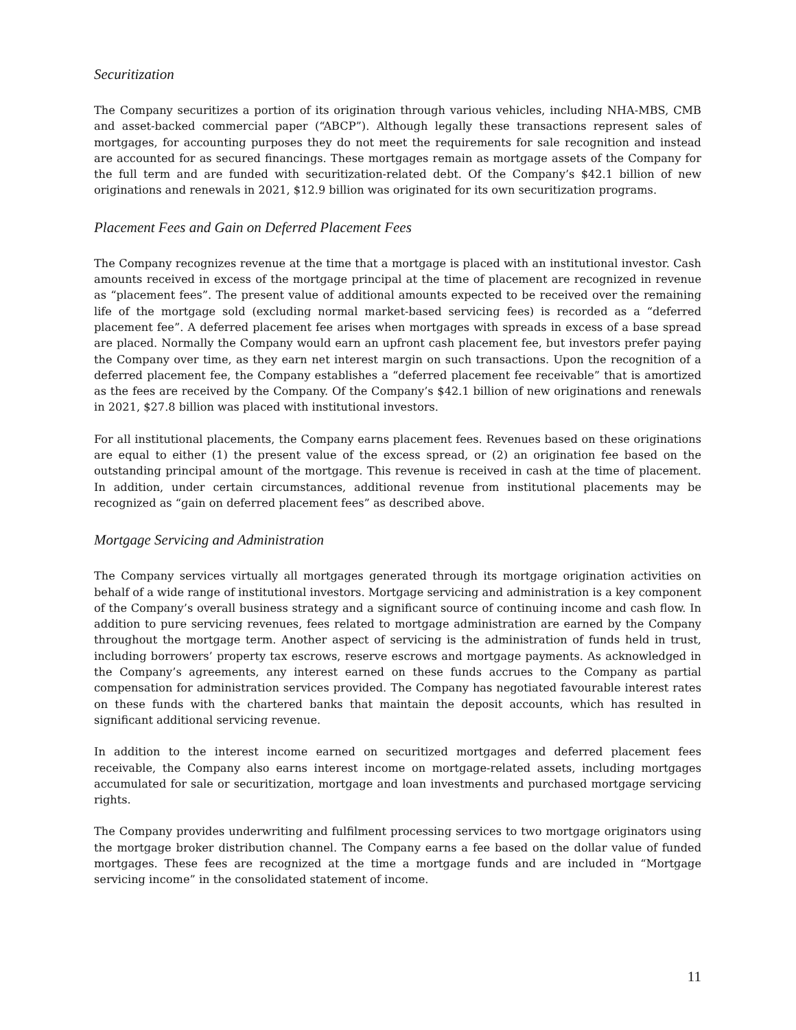Securitization
The Company securitizes a portion of its origination through various vehicles, including NHA-MBS, CMB and asset-backed commercial paper (“ABCP”). Although legally these transactions represent sales of mortgages, for accounting purposes they do not meet the requirements for sale recognition and instead are accounted for as secured financings. These mortgages remain as mortgage assets of the Company for the full term and are funded with securitization-related debt. Of the Company’s $42.1 billion of new originations and renewals in 2021, $12.9 billion was originated for its own securitization programs.
Placement Fees and Gain on Deferred Placement Fees
The Company recognizes revenue at the time that a mortgage is placed with an institutional investor. Cash amounts received in excess of the mortgage principal at the time of placement are recognized in revenue as “placement fees”. The present value of additional amounts expected to be received over the remaining life of the mortgage sold (excluding normal market-based servicing fees) is recorded as a “deferred placement fee”. A deferred placement fee arises when mortgages with spreads in excess of a base spread are placed. Normally the Company would earn an upfront cash placement fee, but investors prefer paying the Company over time, as they earn net interest margin on such transactions. Upon the recognition of a deferred placement fee, the Company establishes a “deferred placement fee receivable” that is amortized as the fees are received by the Company. Of the Company’s $42.1 billion of new originations and renewals in 2021, $27.8 billion was placed with institutional investors.
For all institutional placements, the Company earns placement fees. Revenues based on these originations are equal to either (1) the present value of the excess spread, or (2) an origination fee based on the outstanding principal amount of the mortgage. This revenue is received in cash at the time of placement. In addition, under certain circumstances, additional revenue from institutional placements may be recognized as “gain on deferred placement fees” as described above.
Mortgage Servicing and Administration
The Company services virtually all mortgages generated through its mortgage origination activities on behalf of a wide range of institutional investors. Mortgage servicing and administration is a key component of the Company’s overall business strategy and a significant source of continuing income and cash flow. In addition to pure servicing revenues, fees related to mortgage administration are earned by the Company throughout the mortgage term. Another aspect of servicing is the administration of funds held in trust, including borrowers’ property tax escrows, reserve escrows and mortgage payments. As acknowledged in the Company’s agreements, any interest earned on these funds accrues to the Company as partial compensation for administration services provided. The Company has negotiated favourable interest rates on these funds with the chartered banks that maintain the deposit accounts, which has resulted in significant additional servicing revenue.
In addition to the interest income earned on securitized mortgages and deferred placement fees receivable, the Company also earns interest income on mortgage-related assets, including mortgages accumulated for sale or securitization, mortgage and loan investments and purchased mortgage servicing rights.
The Company provides underwriting and fulfilment processing services to two mortgage originators using the mortgage broker distribution channel. The Company earns a fee based on the dollar value of funded mortgages. These fees are recognized at the time a mortgage funds and are included in “Mortgage servicing income” in the consolidated statement of income.
11